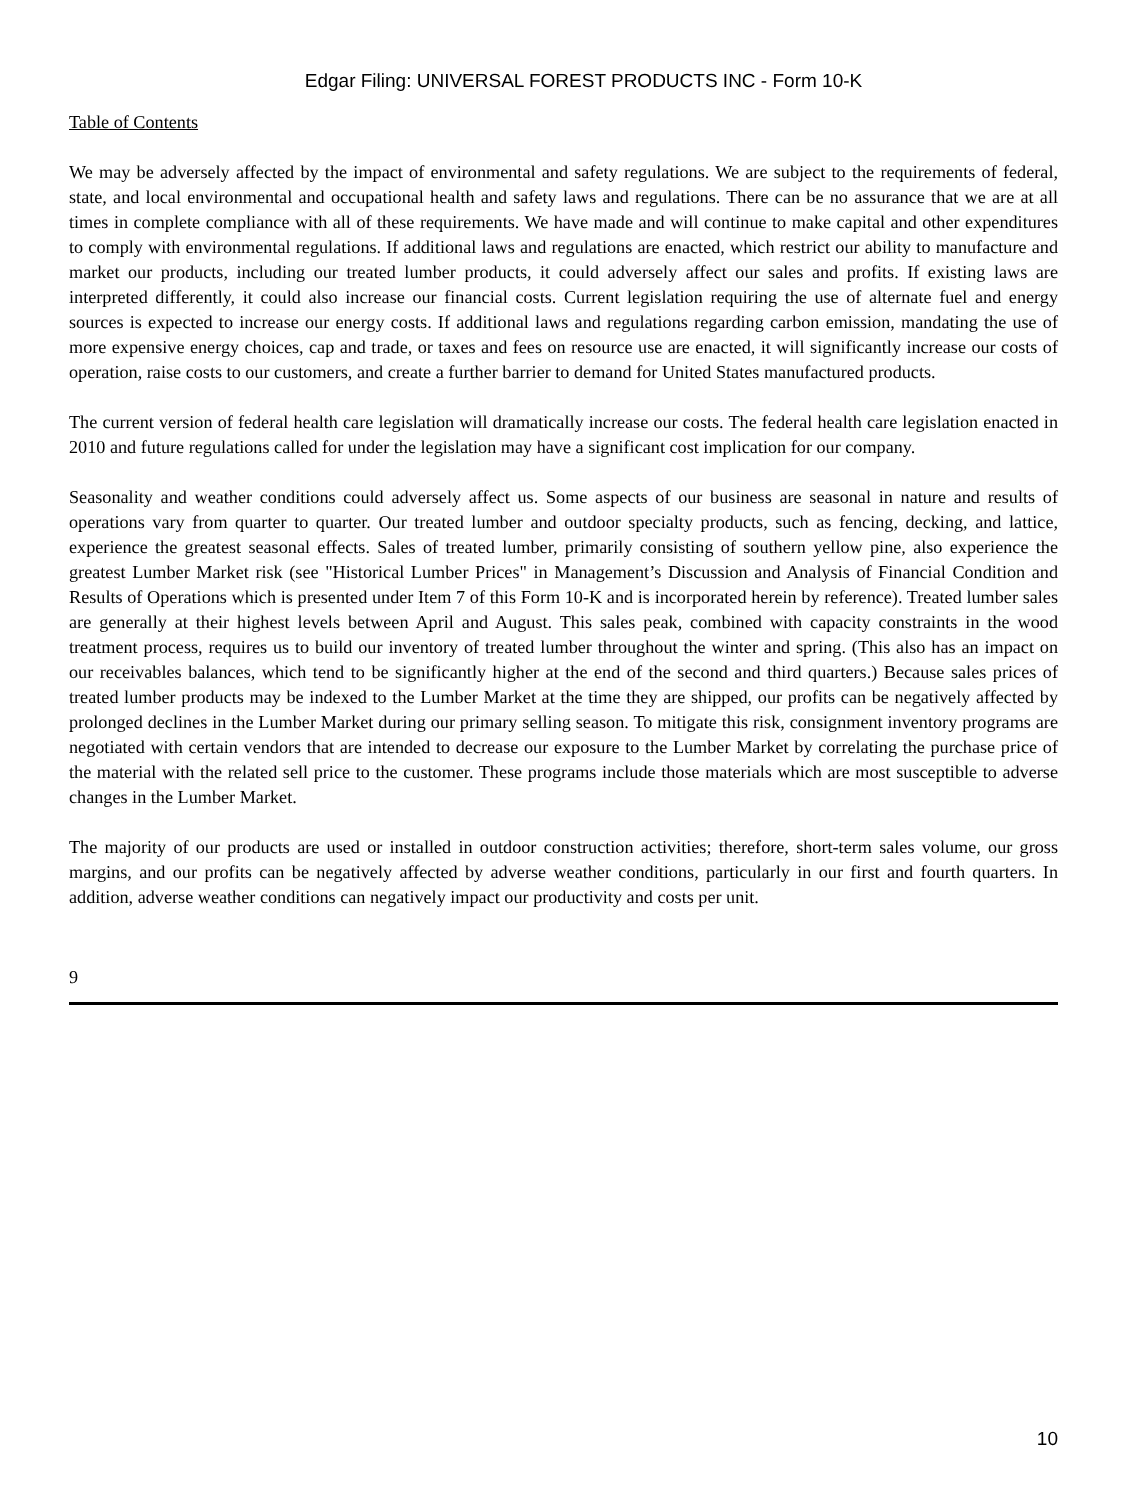Edgar Filing: UNIVERSAL FOREST PRODUCTS INC - Form 10-K
Table of Contents
We may be adversely affected by the impact of environmental and safety regulations. We are subject to the requirements of federal, state, and local environmental and occupational health and safety laws and regulations. There can be no assurance that we are at all times in complete compliance with all of these requirements. We have made and will continue to make capital and other expenditures to comply with environmental regulations. If additional laws and regulations are enacted, which restrict our ability to manufacture and market our products, including our treated lumber products, it could adversely affect our sales and profits. If existing laws are interpreted differently, it could also increase our financial costs. Current legislation requiring the use of alternate fuel and energy sources is expected to increase our energy costs. If additional laws and regulations regarding carbon emission, mandating the use of more expensive energy choices, cap and trade, or taxes and fees on resource use are enacted, it will significantly increase our costs of operation, raise costs to our customers, and create a further barrier to demand for United States manufactured products.
The current version of federal health care legislation will dramatically increase our costs. The federal health care legislation enacted in 2010 and future regulations called for under the legislation may have a significant cost implication for our company.
Seasonality and weather conditions could adversely affect us. Some aspects of our business are seasonal in nature and results of operations vary from quarter to quarter. Our treated lumber and outdoor specialty products, such as fencing, decking, and lattice, experience the greatest seasonal effects. Sales of treated lumber, primarily consisting of southern yellow pine, also experience the greatest Lumber Market risk (see "Historical Lumber Prices" in Management’s Discussion and Analysis of Financial Condition and Results of Operations which is presented under Item 7 of this Form 10-K and is incorporated herein by reference). Treated lumber sales are generally at their highest levels between April and August. This sales peak, combined with capacity constraints in the wood treatment process, requires us to build our inventory of treated lumber throughout the winter and spring. (This also has an impact on our receivables balances, which tend to be significantly higher at the end of the second and third quarters.) Because sales prices of treated lumber products may be indexed to the Lumber Market at the time they are shipped, our profits can be negatively affected by prolonged declines in the Lumber Market during our primary selling season. To mitigate this risk, consignment inventory programs are negotiated with certain vendors that are intended to decrease our exposure to the Lumber Market by correlating the purchase price of the material with the related sell price to the customer. These programs include those materials which are most susceptible to adverse changes in the Lumber Market.
The majority of our products are used or installed in outdoor construction activities; therefore, short-term sales volume, our gross margins, and our profits can be negatively affected by adverse weather conditions, particularly in our first and fourth quarters. In addition, adverse weather conditions can negatively impact our productivity and costs per unit.
9
10